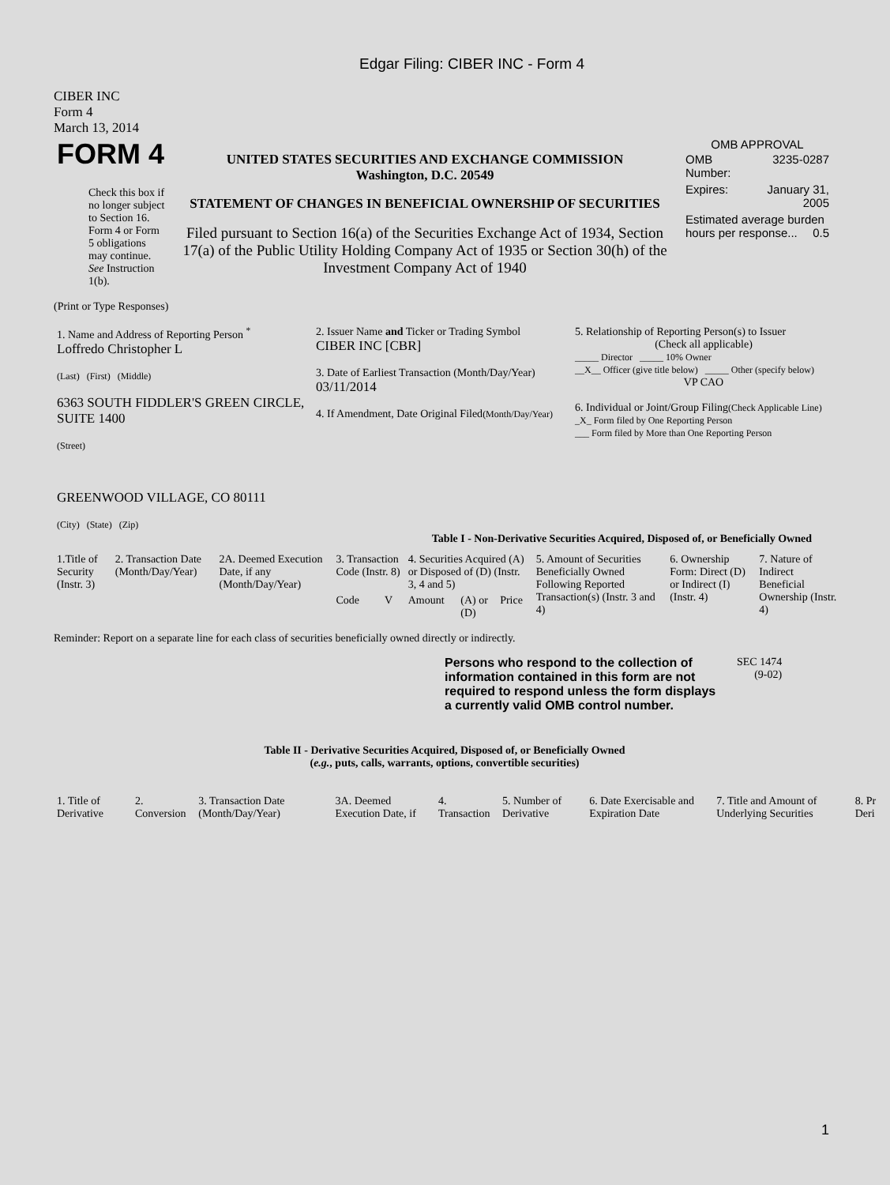Edgar Filing: CIBER INC - Form 4
CIBER INC
Form 4
March 13, 2014
| FORM 4 Check this box if no longer subject to Section 16. Form 4 or Form 5 obligations may continue. See Instruction 1(b). | UNITED STATES SECURITIES AND EXCHANGE COMMISSION Washington, D.C. 20549 STATEMENT OF CHANGES IN BENEFICIAL OWNERSHIP OF SECURITIES Filed pursuant to Section 16(a) of the Securities Exchange Act of 1934, Section 17(a) of the Public Utility Holding Company Act of 1935 or Section 30(h) of the Investment Company Act of 1940 | OMB APPROVAL / OMB Number: / 3235-0287 / / Expires: / January 31, 2005 / / Estimated average burden hours per response... 0.5 / / |
(Print or Type Responses)
| 1. Name and Address of Reporting Person <sup>*</sup> Loffredo Christopher L (Last) (First) (Middle) 6363 SOUTH FIDDLER'S GREEN CIRCLE, SUITE 1400 (Street) GREENWOOD VILLAGE, CO 80111 (City) (State) (Zip) | 2. Issuer Name and Ticker or Trading Symbol CIBER INC [CBR] 3. Date of Earliest Transaction (Month/Day/Year) 03/11/2014 4. If Amendment, Date Original Filed (Month/Day/Year) | 5. Relationship of Reporting Person(s) to Issuer (Check all applicable) _____ Director _____ 10% Owner __X__ Officer (give title below) _____ Other (specify below) VP CAO 6. Individual or Joint/Group Filing (Check Applicable Line) _X_ Form filed by One Reporting Person ___ Form filed by More than One Reporting Person |
Table I - Non-Derivative Securities Acquired, Disposed of, or Beneficially Owned
| 1.Title of Security (Instr. 3) | 2. Transaction Date (Month/Day/Year) | 2A. Deemed Execution Date, if any (Month/Day/Year) | 3. Transaction Code (Instr. 8) | | 4. Securities Acquired (A) or Disposed of (D) (Instr. 3, 4 and 5) | | | 5. Amount of Securities Beneficially Owned Following Reported Transaction(s) (Instr. 3 and 4) | 6. Ownership Form: Direct (D) or Indirect (I) (Instr. 4) | 7. Nature of Indirect Beneficial Ownership (Instr. 4) |
| --- | --- | --- | --- | --- | --- | --- | --- | --- | --- | --- |
| | | | Code | V | Amount | (A) or (D) | Price | | | |
Reminder: Report on a separate line for each class of securities beneficially owned directly or indirectly.
Persons who respond to the collection of information contained in this form are not required to respond unless the form displays a currently valid OMB control number.
SEC 1474
(9-02)
Table II - Derivative Securities Acquired, Disposed of, or Beneficially Owned
(e.g., puts, calls, warrants, options, convertible securities)
| 1. Title of Derivative | 2. Conversion | 3. Transaction Date (Month/Day/Year) | 3A. Deemed Execution Date, if | 4. Transaction | 5. Number of Derivative | 6. Date Exercisable and Expiration Date | 7. Title and Amount of Underlying Securities | 8. Pr Deri |
| --- | --- | --- | --- | --- | --- | --- | --- | --- |
1